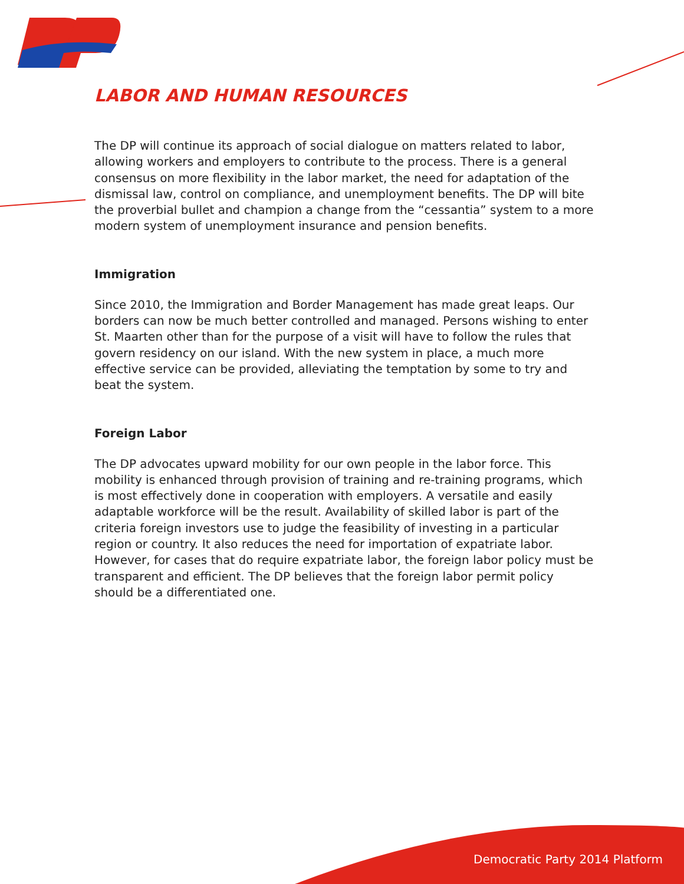LABOR AND HUMAN RESOURCES
The DP will continue its approach of social dialogue on matters related to labor, allowing workers and employers to contribute to the process. There is a general consensus on more flexibility in the labor market, the need for adaptation of the dismissal law, control on compliance, and unemployment benefits. The DP will bite the proverbial bullet and champion a change from the “cessantia” system to a more modern system of unemployment insurance and pension benefits.
Immigration
Since 2010, the Immigration and Border Management has made great leaps. Our borders can now be much better controlled and managed. Persons wishing to enter St. Maarten other than for the purpose of a visit will have to follow the rules that govern residency on our island. With the new system in place, a much more effective service can be provided, alleviating the temptation by some to try and beat the system.
Foreign Labor
The DP advocates upward mobility for our own people in the labor force. This mobility is enhanced through provision of training and re-training programs, which is most effectively done in cooperation with employers. A versatile and easily adaptable workforce will be the result. Availability of skilled labor is part of the criteria foreign investors use to judge the feasibility of investing in a particular region or country. It also reduces the need for importation of expatriate labor. However, for cases that do require expatriate labor, the foreign labor policy must be transparent and efficient. The DP believes that the foreign labor permit policy should be a differentiated one.
Democratic Party 2014 Platform